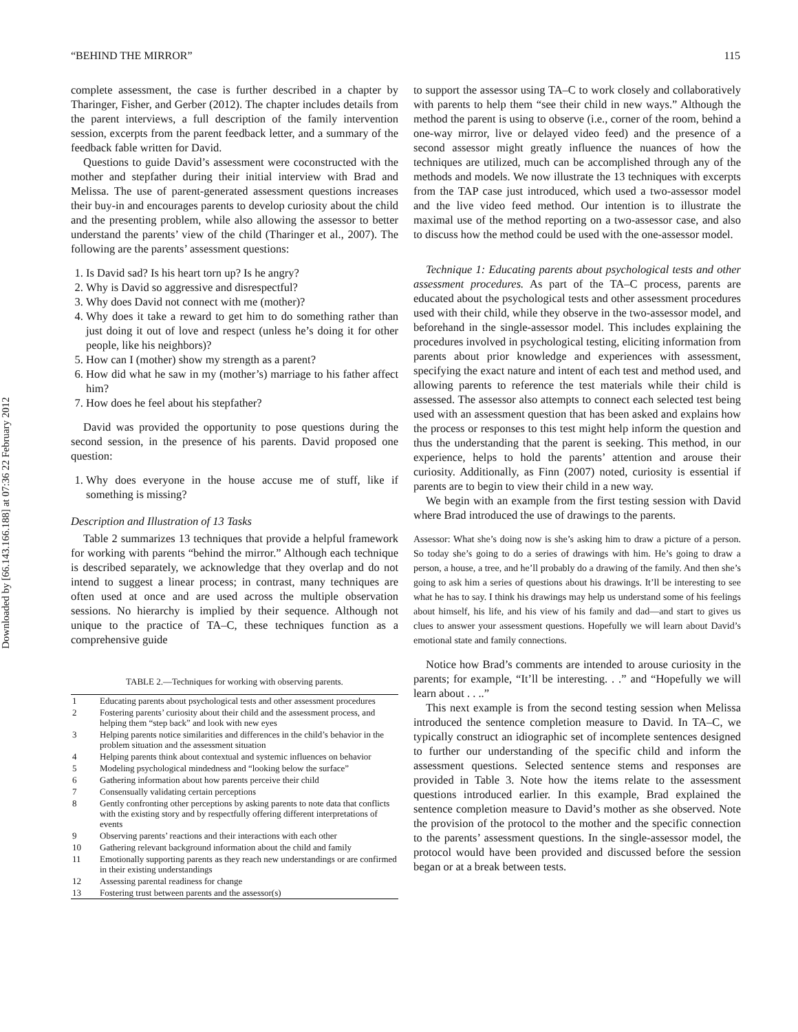Downloaded by [66.143.166.188] at 07:36 22 February 2012
“BEHIND THE MIRROR” 115
complete assessment, the case is further described in a chapter by Tharinger, Fisher, and Gerber (2012). The chapter includes details from the parent interviews, a full description of the family intervention session, excerpts from the parent feedback letter, and a summary of the feedback fable written for David.
Questions to guide David’s assessment were coconstructed with the mother and stepfather during their initial interview with Brad and Melissa. The use of parent-generated assessment questions increases their buy-in and encourages parents to develop curiosity about the child and the presenting problem, while also allowing the assessor to better understand the parents’ view of the child (Tharinger et al., 2007). The following are the parents’ assessment questions:
1. Is David sad? Is his heart torn up? Is he angry?
2. Why is David so aggressive and disrespectful?
3. Why does David not connect with me (mother)?
4. Why does it take a reward to get him to do something rather than just doing it out of love and respect (unless he’s doing it for other people, like his neighbors)?
5. How can I (mother) show my strength as a parent?
6. How did what he saw in my (mother’s) marriage to his father affect him?
7. How does he feel about his stepfather?
David was provided the opportunity to pose questions during the second session, in the presence of his parents. David proposed one question:
1. Why does everyone in the house accuse me of stuff, like if something is missing?
Description and Illustration of 13 Tasks
Table 2 summarizes 13 techniques that provide a helpful framework for working with parents “behind the mirror.” Although each technique is described separately, we acknowledge that they overlap and do not intend to suggest a linear process; in contrast, many techniques are often used at once and are used across the multiple observation sessions. No hierarchy is implied by their sequence. Although not unique to the practice of TA–C, these techniques function as a comprehensive guide
TABLE 2.—Techniques for working with observing parents.
| 1 | Educating parents about psychological tests and other assessment procedures |
| 2 | Fostering parents’ curiosity about their child and the assessment process, and helping them “step back” and look with new eyes |
| 3 | Helping parents notice similarities and differences in the child’s behavior in the problem situation and the assessment situation |
| 4 | Helping parents think about contextual and systemic influences on behavior |
| 5 | Modeling psychological mindedness and “looking below the surface” |
| 6 | Gathering information about how parents perceive their child |
| 7 | Consensually validating certain perceptions |
| 8 | Gently confronting other perceptions by asking parents to note data that conflicts with the existing story and by respectfully offering different interpretations of events |
| 9 | Observing parents’ reactions and their interactions with each other |
| 10 | Gathering relevant background information about the child and family |
| 11 | Emotionally supporting parents as they reach new understandings or are confirmed in their existing understandings |
| 12 | Assessing parental readiness for change |
| 13 | Fostering trust between parents and the assessor(s) |
to support the assessor using TA–C to work closely and collaboratively with parents to help them “see their child in new ways.” Although the method the parent is using to observe (i.e., corner of the room, behind a one-way mirror, live or delayed video feed) and the presence of a second assessor might greatly influence the nuances of how the techniques are utilized, much can be accomplished through any of the methods and models. We now illustrate the 13 techniques with excerpts from the TAP case just introduced, which used a two-assessor model and the live video feed method. Our intention is to illustrate the maximal use of the method reporting on a two-assessor case, and also to discuss how the method could be used with the one-assessor model.
Technique 1: Educating parents about psychological tests and other assessment procedures. As part of the TA–C process, parents are educated about the psychological tests and other assessment procedures used with their child, while they observe in the two-assessor model, and beforehand in the single-assessor model. This includes explaining the procedures involved in psychological testing, eliciting information from parents about prior knowledge and experiences with assessment, specifying the exact nature and intent of each test and method used, and allowing parents to reference the test materials while their child is assessed. The assessor also attempts to connect each selected test being used with an assessment question that has been asked and explains how the process or responses to this test might help inform the question and thus the understanding that the parent is seeking. This method, in our experience, helps to hold the parents’ attention and arouse their curiosity. Additionally, as Finn (2007) noted, curiosity is essential if parents are to begin to view their child in a new way.
We begin with an example from the first testing session with David where Brad introduced the use of drawings to the parents.
Assessor: What she’s doing now is she’s asking him to draw a picture of a person. So today she’s going to do a series of drawings with him. He’s going to draw a person, a house, a tree, and he’ll probably do a drawing of the family. And then she’s going to ask him a series of questions about his drawings. It’ll be interesting to see what he has to say. I think his drawings may help us understand some of his feelings about himself, his life, and his view of his family and dad—and start to gives us clues to answer your assessment questions. Hopefully we will learn about David’s emotional state and family connections.
Notice how Brad’s comments are intended to arouse curiosity in the parents; for example, “It’ll be interesting. . .” and “Hopefully we will learn about . . ..”
This next example is from the second testing session when Melissa introduced the sentence completion measure to David. In TA–C, we typically construct an idiographic set of incomplete sentences designed to further our understanding of the specific child and inform the assessment questions. Selected sentence stems and responses are provided in Table 3. Note how the items relate to the assessment questions introduced earlier. In this example, Brad explained the sentence completion measure to David’s mother as she observed. Note the provision of the protocol to the mother and the specific connection to the parents’ assessment questions. In the single-assessor model, the protocol would have been provided and discussed before the session began or at a break between tests.